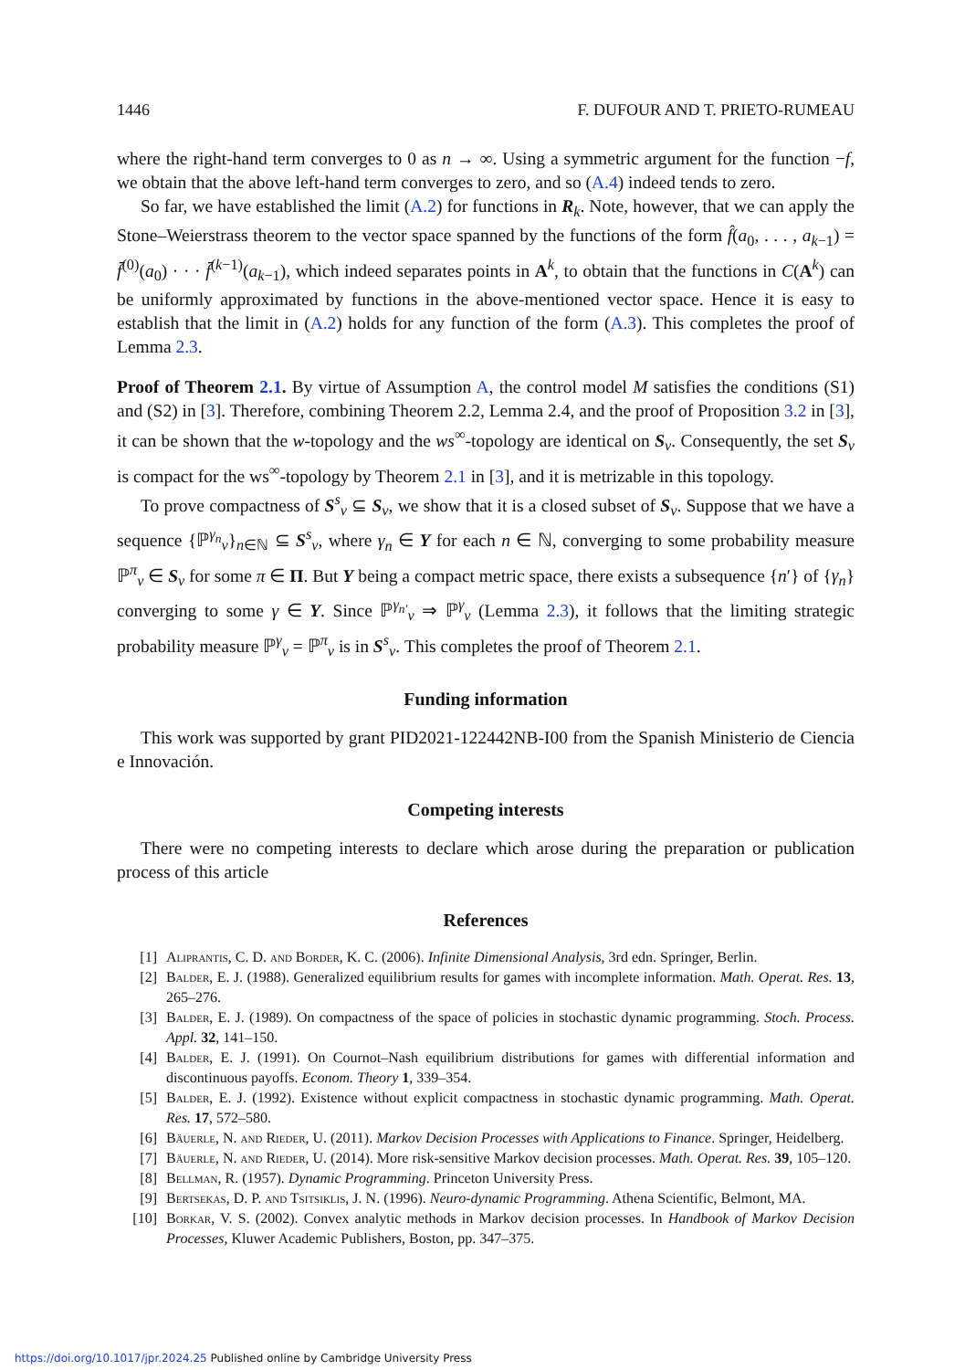1446 F. DUFOUR AND T. PRIETO-RUMEAU
where the right-hand term converges to 0 as n → ∞. Using a symmetric argument for the function −f, we obtain that the above left-hand term converges to zero, and so (A.4) indeed tends to zero.
So far, we have established the limit (A.2) for functions in R<sub>k</sub>. Note, however, that we can apply the Stone–Weierstrass theorem to the vector space spanned by the functions of the form f̂(a<sub>0</sub>, . . . , a<sub>k−1</sub>) = f̄<sup>(0)</sup>(a<sub>0</sub>) · · · f̄<sup>(k−1)</sup>(a<sub>k−1</sub>), which indeed separates points in A<sup>k</sup>, to obtain that the functions in C(A<sup>k</sup>) can be uniformly approximated by functions in the above-mentioned vector space. Hence it is easy to establish that the limit in (A.2) holds for any function of the form (A.3). This completes the proof of Lemma 2.3.
Proof of Theorem 2.1. By virtue of Assumption A, the control model M satisfies the conditions (S1) and (S2) in [3]. Therefore, combining Theorem 2.2, Lemma 2.4, and the proof of Proposition 3.2 in [3], it can be shown that the w-topology and the ws<sup>∞</sup>-topology are identical on S<sub>ν</sub>. Consequently, the set S<sub>ν</sub> is compact for the ws<sup>∞</sup>-topology by Theorem 2.1 in [3], and it is metrizable in this topology.
To prove compactness of S<sup>s</sup><sub>ν</sub> ⊆ S<sub>ν</sub>, we show that it is a closed subset of S<sub>ν</sub>. Suppose that we have a sequence {ℙ<sup>γ<sub>n</sub></sup><sub>ν</sub>}<sub>n∈ℕ</sub> ⊆ S<sup>s</sup><sub>ν</sub>, where γ<sub>n</sub> ∈ Y for each n ∈ ℕ, converging to some probability measure ℙ<sup>π</sup><sub>ν</sub> ∈ S<sub>ν</sub> for some π ∈ Π. But Y being a compact metric space, there exists a subsequence {n′} of {γ<sub>n</sub>} converging to some γ ∈ Y. Since ℙ<sup>γ<sub>n′</sub></sup><sub>ν</sub> ⇒ ℙ<sup>γ</sup><sub>ν</sub> (Lemma 2.3), it follows that the limiting strategic probability measure ℙ<sup>γ</sup><sub>ν</sub> = ℙ<sup>π</sup><sub>ν</sub> is in S<sup>s</sup><sub>ν</sub>. This completes the proof of Theorem 2.1.
Funding information
This work was supported by grant PID2021-122442NB-I00 from the Spanish Ministerio de Ciencia e Innovación.
Competing interests
There were no competing interests to declare which arose during the preparation or publication process of this article
References
[1] Aliprantis, C. D. and Border, K. C. (2006). Infinite Dimensional Analysis, 3rd edn. Springer, Berlin.
[2] Balder, E. J. (1988). Generalized equilibrium results for games with incomplete information. Math. Operat. Res. 13, 265–276.
[3] Balder, E. J. (1989). On compactness of the space of policies in stochastic dynamic programming. Stoch. Process. Appl. 32, 141–150.
[4] Balder, E. J. (1991). On Cournot–Nash equilibrium distributions for games with differential information and discontinuous payoffs. Econom. Theory 1, 339–354.
[5] Balder, E. J. (1992). Existence without explicit compactness in stochastic dynamic programming. Math. Operat. Res. 17, 572–580.
[6] Bäuerle, N. and Rieder, U. (2011). Markov Decision Processes with Applications to Finance. Springer, Heidelberg.
[7] Bäuerle, N. and Rieder, U. (2014). More risk-sensitive Markov decision processes. Math. Operat. Res. 39, 105–120.
[8] Bellman, R. (1957). Dynamic Programming. Princeton University Press.
[9] Bertsekas, D. P. and Tsitsiklis, J. N. (1996). Neuro-dynamic Programming. Athena Scientific, Belmont, MA.
[10] Borkar, V. S. (2002). Convex analytic methods in Markov decision processes. In Handbook of Markov Decision Processes, Kluwer Academic Publishers, Boston, pp. 347–375.
https://doi.org/10.1017/jpr.2024.25 Published online by Cambridge University Press